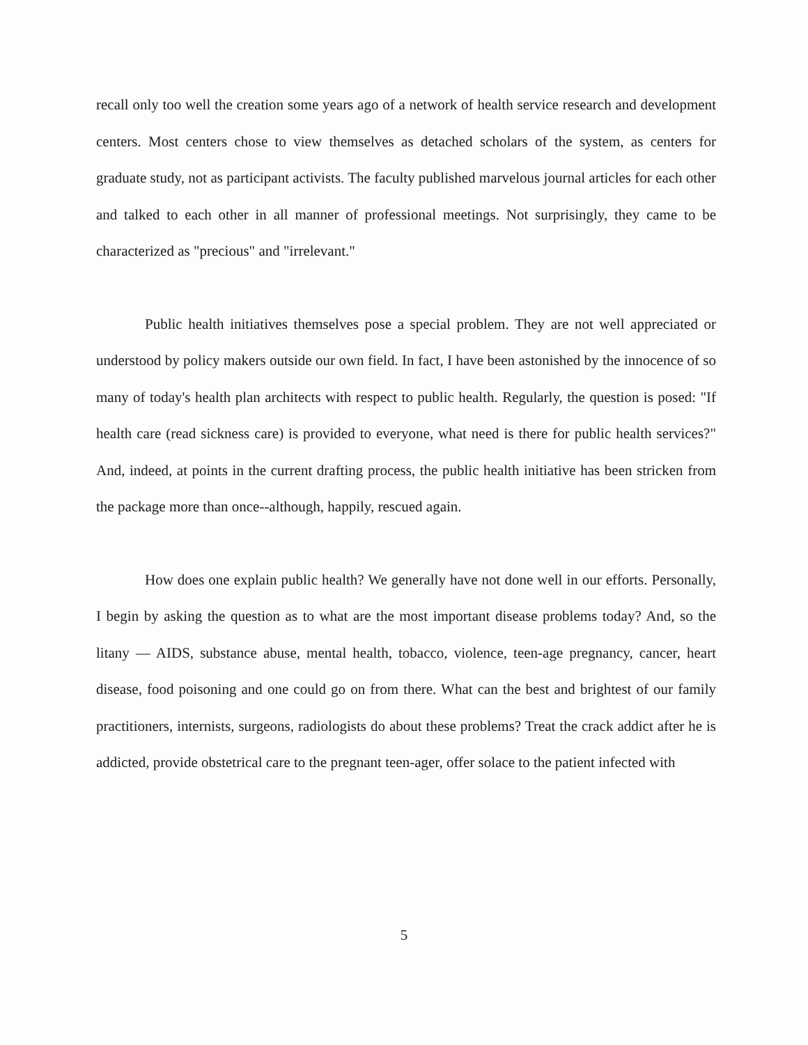recall only too well the creation some years ago of a network of health service research and development centers. Most centers chose to view themselves as detached scholars of the system, as centers for graduate study, not as participant activists. The faculty published marvelous journal articles for each other and talked to each other in all manner of professional meetings. Not surprisingly, they came to be characterized as "precious" and "irrelevant."
Public health initiatives themselves pose a special problem. They are not well appreciated or understood by policy makers outside our own field. In fact, I have been astonished by the innocence of so many of today's health plan architects with respect to public health. Regularly, the question is posed: "If health care (read sickness care) is provided to everyone, what need is there for public health services?" And, indeed, at points in the current drafting process, the public health initiative has been stricken from the package more than once--although, happily, rescued again.
How does one explain public health? We generally have not done well in our efforts. Personally, I begin by asking the question as to what are the most important disease problems today? And, so the litany — AIDS, substance abuse, mental health, tobacco, violence, teen-age pregnancy, cancer, heart disease, food poisoning and one could go on from there. What can the best and brightest of our family practitioners, internists, surgeons, radiologists do about these problems? Treat the crack addict after he is addicted, provide obstetrical care to the pregnant teen-ager, offer solace to the patient infected with
5